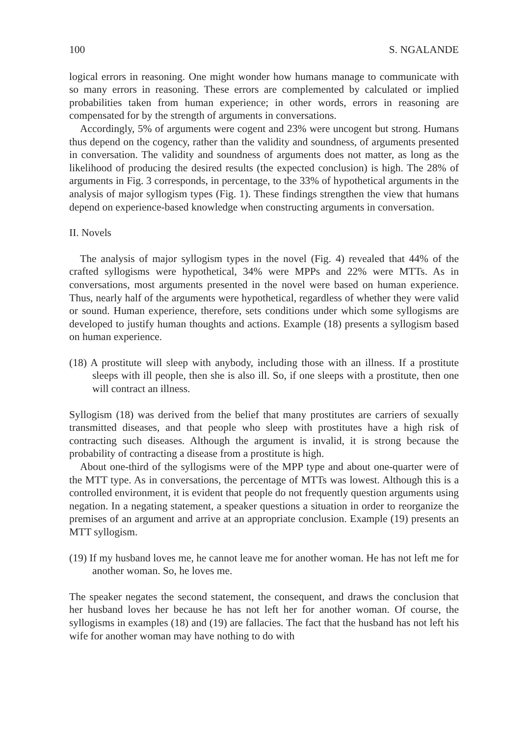100 S. NGALANDE
logical errors in reasoning. One might wonder how humans manage to communicate with so many errors in reasoning. These errors are complemented by calculated or implied probabilities taken from human experience; in other words, errors in reasoning are compensated for by the strength of arguments in conversations.
Accordingly, 5% of arguments were cogent and 23% were uncogent but strong. Humans thus depend on the cogency, rather than the validity and soundness, of arguments presented in conversation. The validity and soundness of arguments does not matter, as long as the likelihood of producing the desired results (the expected conclusion) is high. The 28% of arguments in Fig. 3 corresponds, in percentage, to the 33% of hypothetical arguments in the analysis of major syllogism types (Fig. 1). These findings strengthen the view that humans depend on experience-based knowledge when constructing arguments in conversation.
II. Novels
The analysis of major syllogism types in the novel (Fig. 4) revealed that 44% of the crafted syllogisms were hypothetical, 34% were MPPs and 22% were MTTs. As in conversations, most arguments presented in the novel were based on human experience. Thus, nearly half of the arguments were hypothetical, regardless of whether they were valid or sound. Human experience, therefore, sets conditions under which some syllogisms are developed to justify human thoughts and actions. Example (18) presents a syllogism based on human experience.
(18) A prostitute will sleep with anybody, including those with an illness. If a prostitute sleeps with ill people, then she is also ill. So, if one sleeps with a prostitute, then one will contract an illness.
Syllogism (18) was derived from the belief that many prostitutes are carriers of sexually transmitted diseases, and that people who sleep with prostitutes have a high risk of contracting such diseases. Although the argument is invalid, it is strong because the probability of contracting a disease from a prostitute is high.
About one-third of the syllogisms were of the MPP type and about one-quarter were of the MTT type. As in conversations, the percentage of MTTs was lowest. Although this is a controlled environment, it is evident that people do not frequently question arguments using negation. In a negating statement, a speaker questions a situation in order to reorganize the premises of an argument and arrive at an appropriate conclusion. Example (19) presents an MTT syllogism.
(19) If my husband loves me, he cannot leave me for another woman. He has not left me for another woman. So, he loves me.
The speaker negates the second statement, the consequent, and draws the conclusion that her husband loves her because he has not left her for another woman. Of course, the syllogisms in examples (18) and (19) are fallacies. The fact that the husband has not left his wife for another woman may have nothing to do with